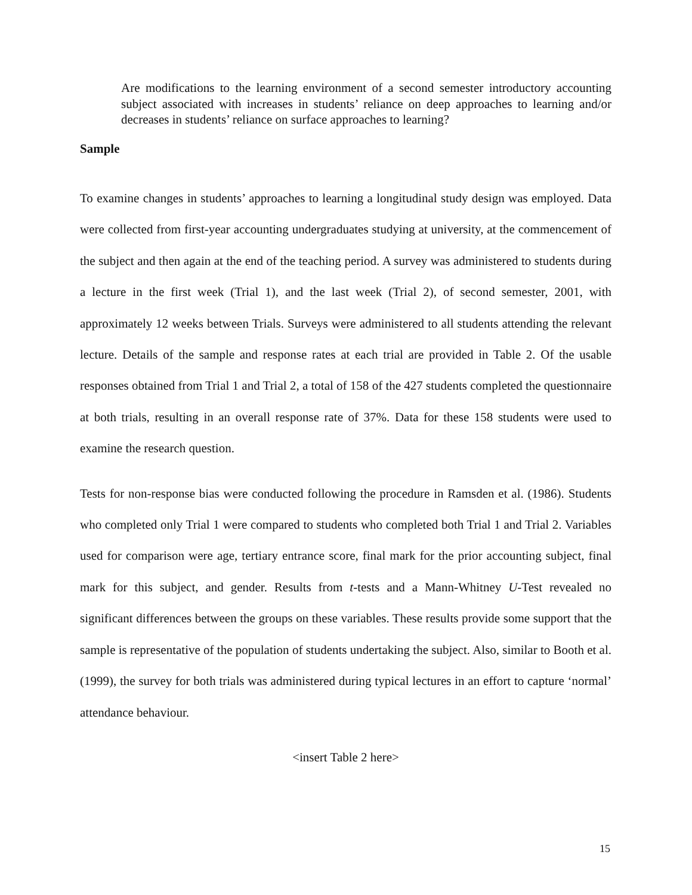Are modifications to the learning environment of a second semester introductory accounting subject associated with increases in students’ reliance on deep approaches to learning and/or decreases in students’ reliance on surface approaches to learning?
Sample
To examine changes in students’ approaches to learning a longitudinal study design was employed. Data were collected from first-year accounting undergraduates studying at university, at the commencement of the subject and then again at the end of the teaching period. A survey was administered to students during a lecture in the first week (Trial 1), and the last week (Trial 2), of second semester, 2001, with approximately 12 weeks between Trials. Surveys were administered to all students attending the relevant lecture. Details of the sample and response rates at each trial are provided in Table 2. Of the usable responses obtained from Trial 1 and Trial 2, a total of 158 of the 427 students completed the questionnaire at both trials, resulting in an overall response rate of 37%. Data for these 158 students were used to examine the research question.
Tests for non-response bias were conducted following the procedure in Ramsden et al. (1986). Students who completed only Trial 1 were compared to students who completed both Trial 1 and Trial 2. Variables used for comparison were age, tertiary entrance score, final mark for the prior accounting subject, final mark for this subject, and gender. Results from t-tests and a Mann-Whitney U-Test revealed no significant differences between the groups on these variables. These results provide some support that the sample is representative of the population of students undertaking the subject. Also, similar to Booth et al. (1999), the survey for both trials was administered during typical lectures in an effort to capture ‘normal’ attendance behaviour.
<insert Table 2 here>
15